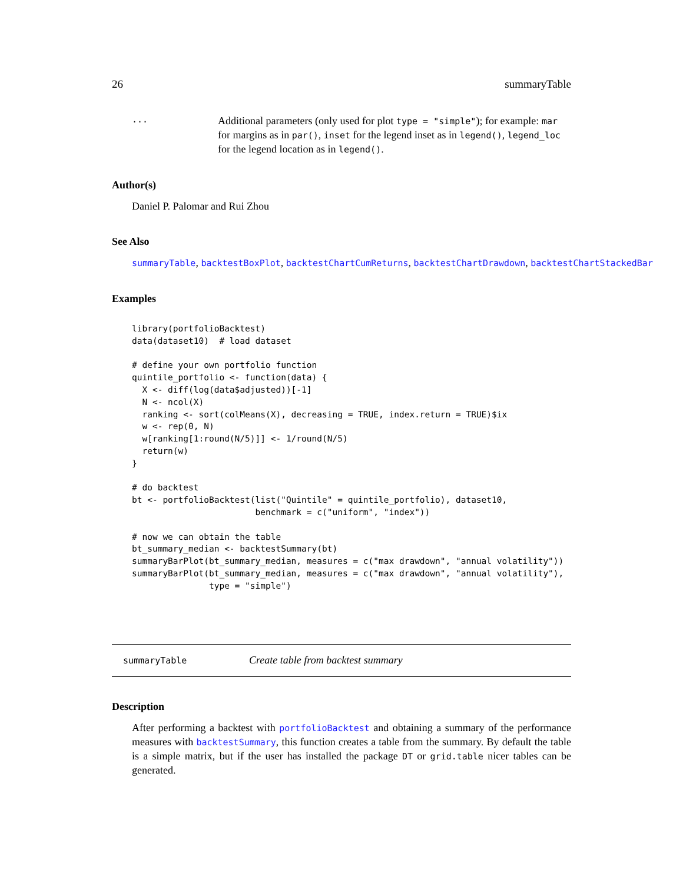26 summaryTable
...
Additional parameters (only used for plot type = "simple"); for example: mar for margins as in par(), inset for the legend inset as in legend(), legend_loc for the legend location as in legend().
Author(s)
Daniel P. Palomar and Rui Zhou
See Also
summaryTable, backtestBoxPlot, backtestChartCumReturns, backtestChartDrawdown, backtestChartStackedBar
Examples
library(portfolioBacktest)
data(dataset10)  # load dataset

# define your own portfolio function
quintile_portfolio <- function(data) {
  X <- diff(log(data$adjusted))[-1]
  N <- ncol(X)
  ranking <- sort(colMeans(X), decreasing = TRUE, index.return = TRUE)$ix
  w <- rep(0, N)
  w[ranking[1:round(N/5)]] <- 1/round(N/5)
  return(w)
}

# do backtest
bt <- portfolioBacktest(list("Quintile" = quintile_portfolio), dataset10,
                        benchmark = c("uniform", "index"))

# now we can obtain the table
bt_summary_median <- backtestSummary(bt)
summaryBarPlot(bt_summary_median, measures = c("max drawdown", "annual volatility"))
summaryBarPlot(bt_summary_median, measures = c("max drawdown", "annual volatility"),
               type = "simple")
summaryTable Create table from backtest summary
Description
After performing a backtest with portfolioBacktest and obtaining a summary of the performance measures with backtestSummary, this function creates a table from the summary. By default the table is a simple matrix, but if the user has installed the package DT or grid.table nicer tables can be generated.